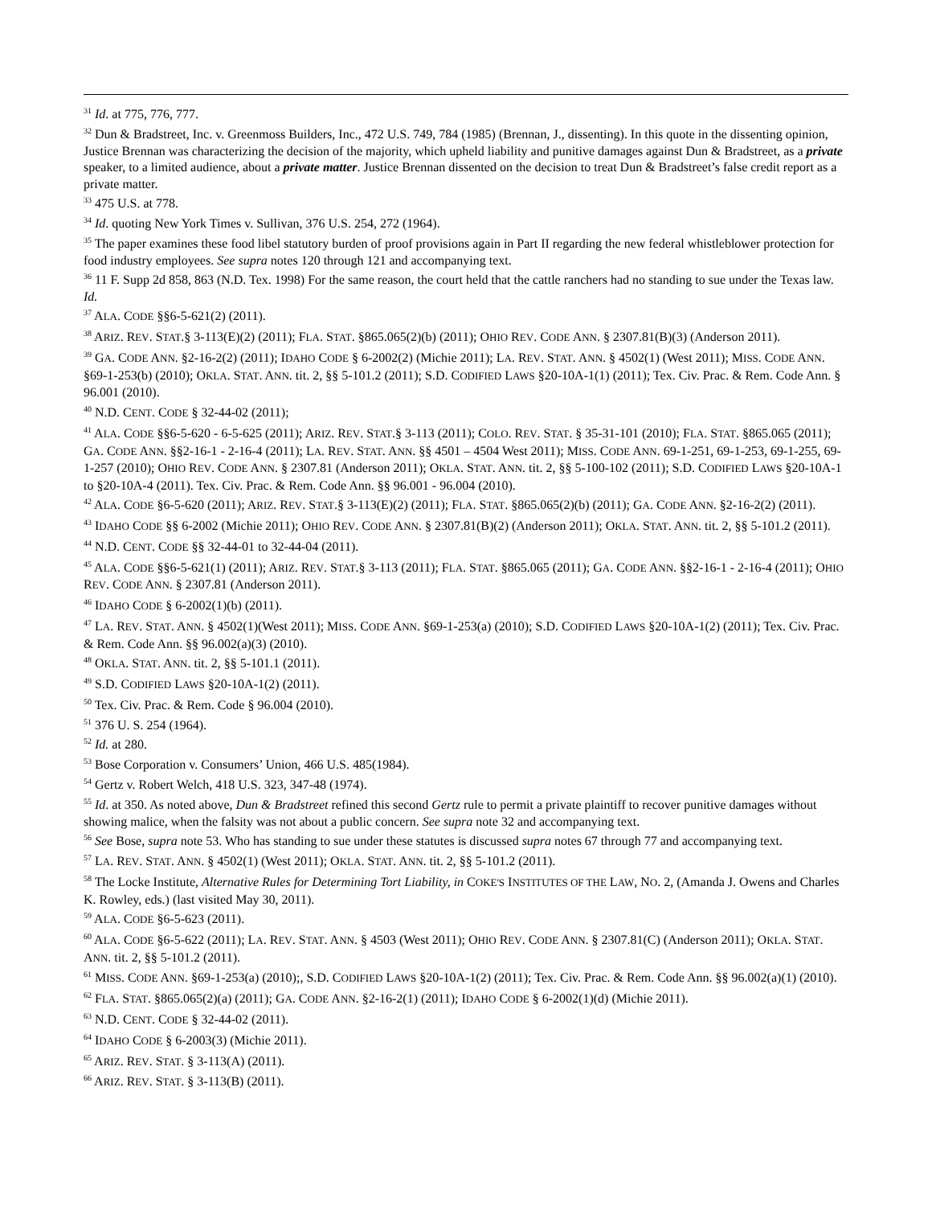<sup>31</sup> Id. at 775, 776, 777.
<sup>32</sup> Dun & Bradstreet, Inc. v. Greenmoss Builders, Inc., 472 U.S. 749, 784 (1985) (Brennan, J., dissenting). In this quote in the dissenting opinion, Justice Brennan was characterizing the decision of the majority, which upheld liability and punitive damages against Dun & Bradstreet, as a private speaker, to a limited audience, about a private matter. Justice Brennan dissented on the decision to treat Dun & Bradstreet’s false credit report as a private matter.
<sup>33</sup> 475 U.S. at 778.
<sup>34</sup> Id. quoting New York Times v. Sullivan, 376 U.S. 254, 272 (1964).
<sup>35</sup> The paper examines these food libel statutory burden of proof provisions again in Part II regarding the new federal whistleblower protection for food industry employees. See supra notes 120 through 121 and accompanying text.
<sup>36</sup> 11 F. Supp 2d 858, 863 (N.D. Tex. 1998) For the same reason, the court held that the cattle ranchers had no standing to sue under the Texas law. Id.
<sup>37</sup> ALA. CODE §§6-5-621(2) (2011).
<sup>38</sup> ARIZ. REV. STAT.§ 3-113(E)(2) (2011); FLA. STAT. §865.065(2)(b) (2011); OHIO REV. CODE ANN. § 2307.81(B)(3) (Anderson 2011).
<sup>39</sup> GA. CODE ANN. §2-16-2(2) (2011); IDAHO CODE § 6-2002(2) (Michie 2011); LA. REV. STAT. ANN. § 4502(1) (West 2011); MISS. CODE ANN. §69-1-253(b) (2010); OKLA. STAT. ANN. tit. 2, §§ 5-101.2 (2011); S.D. CODIFIED LAWS §20-10A-1(1) (2011); Tex. Civ. Prac. & Rem. Code Ann. § 96.001 (2010).
<sup>40</sup> N.D. CENT. CODE § 32-44-02 (2011);
<sup>41</sup> ALA. CODE §§6-5-620 - 6-5-625 (2011); ARIZ. REV. STAT.§ 3-113 (2011); COLO. REV. STAT. § 35-31-101 (2010); FLA. STAT. §865.065 (2011); GA. CODE ANN. §§2-16-1 - 2-16-4 (2011); LA. REV. STAT. ANN. §§ 4501 – 4504 West 2011); MISS. CODE ANN. 69-1-251, 69-1-253, 69-1-255, 69-1-257 (2010); OHIO REV. CODE ANN. § 2307.81 (Anderson 2011); OKLA. STAT. ANN. tit. 2, §§ 5-100-102 (2011); S.D. CODIFIED LAWS §20-10A-1 to §20-10A-4 (2011). Tex. Civ. Prac. & Rem. Code Ann. §§ 96.001 - 96.004 (2010).
<sup>42</sup> ALA. CODE §6-5-620 (2011); ARIZ. REV. STAT.§ 3-113(E)(2) (2011); FLA. STAT. §865.065(2)(b) (2011); GA. CODE ANN. §2-16-2(2) (2011).
<sup>43</sup> IDAHO CODE §§ 6-2002 (Michie 2011); OHIO REV. CODE ANN. § 2307.81(B)(2) (Anderson 2011); OKLA. STAT. ANN. tit. 2, §§ 5-101.2 (2011).
<sup>44</sup> N.D. CENT. CODE §§ 32-44-01 to 32-44-04 (2011).
<sup>45</sup> ALA. CODE §§6-5-621(1) (2011); ARIZ. REV. STAT.§ 3-113 (2011); FLA. STAT. §865.065 (2011); GA. CODE ANN. §§2-16-1 - 2-16-4 (2011); OHIO REV. CODE ANN. § 2307.81 (Anderson 2011).
<sup>46</sup> IDAHO CODE § 6-2002(1)(b) (2011).
<sup>47</sup> LA. REV. STAT. ANN. § 4502(1)(West 2011); MISS. CODE ANN. §69-1-253(a) (2010); S.D. CODIFIED LAWS §20-10A-1(2) (2011); Tex. Civ. Prac. & Rem. Code Ann. §§ 96.002(a)(3) (2010).
<sup>48</sup> OKLA. STAT. ANN. tit. 2, §§ 5-101.1 (2011).
<sup>49</sup> S.D. CODIFIED LAWS §20-10A-1(2) (2011).
<sup>50</sup> Tex. Civ. Prac. & Rem. Code § 96.004 (2010).
<sup>51</sup> 376 U. S. 254 (1964).
<sup>52</sup> Id. at 280.
<sup>53</sup> Bose Corporation v. Consumers’ Union, 466 U.S. 485(1984).
<sup>54</sup> Gertz v. Robert Welch, 418 U.S. 323, 347-48 (1974).
<sup>55</sup> Id. at 350. As noted above, Dun & Bradstreet refined this second Gertz rule to permit a private plaintiff to recover punitive damages without showing malice, when the falsity was not about a public concern. See supra note 32 and accompanying text.
<sup>56</sup> See Bose, supra note 53. Who has standing to sue under these statutes is discussed supra notes 67 through 77 and accompanying text.
<sup>57</sup> LA. REV. STAT. ANN. § 4502(1) (West 2011); OKLA. STAT. ANN. tit. 2, §§ 5-101.2 (2011).
<sup>58</sup> The Locke Institute, Alternative Rules for Determining Tort Liability, in COKE'S INSTITUTES OF THE LAW, NO. 2, (Amanda J. Owens and Charles K. Rowley, eds.) (last visited May 30, 2011).
<sup>59</sup> ALA. CODE §6-5-623 (2011).
<sup>60</sup> ALA. CODE §6-5-622 (2011); LA. REV. STAT. ANN. § 4503 (West 2011); OHIO REV. CODE ANN. § 2307.81(C) (Anderson 2011); OKLA. STAT. ANN. tit. 2, §§ 5-101.2 (2011).
<sup>61</sup> MISS. CODE ANN. §69-1-253(a) (2010);, S.D. CODIFIED LAWS §20-10A-1(2) (2011); Tex. Civ. Prac. & Rem. Code Ann. §§ 96.002(a)(1) (2010).
<sup>62</sup> FLA. STAT. §865.065(2)(a) (2011); GA. CODE ANN. §2-16-2(1) (2011); IDAHO CODE § 6-2002(1)(d) (Michie 2011).
<sup>63</sup> N.D. CENT. CODE § 32-44-02 (2011).
<sup>64</sup> IDAHO CODE § 6-2003(3) (Michie 2011).
<sup>65</sup> ARIZ. REV. STAT. § 3-113(A) (2011).
<sup>66</sup> ARIZ. REV. STAT. § 3-113(B) (2011).